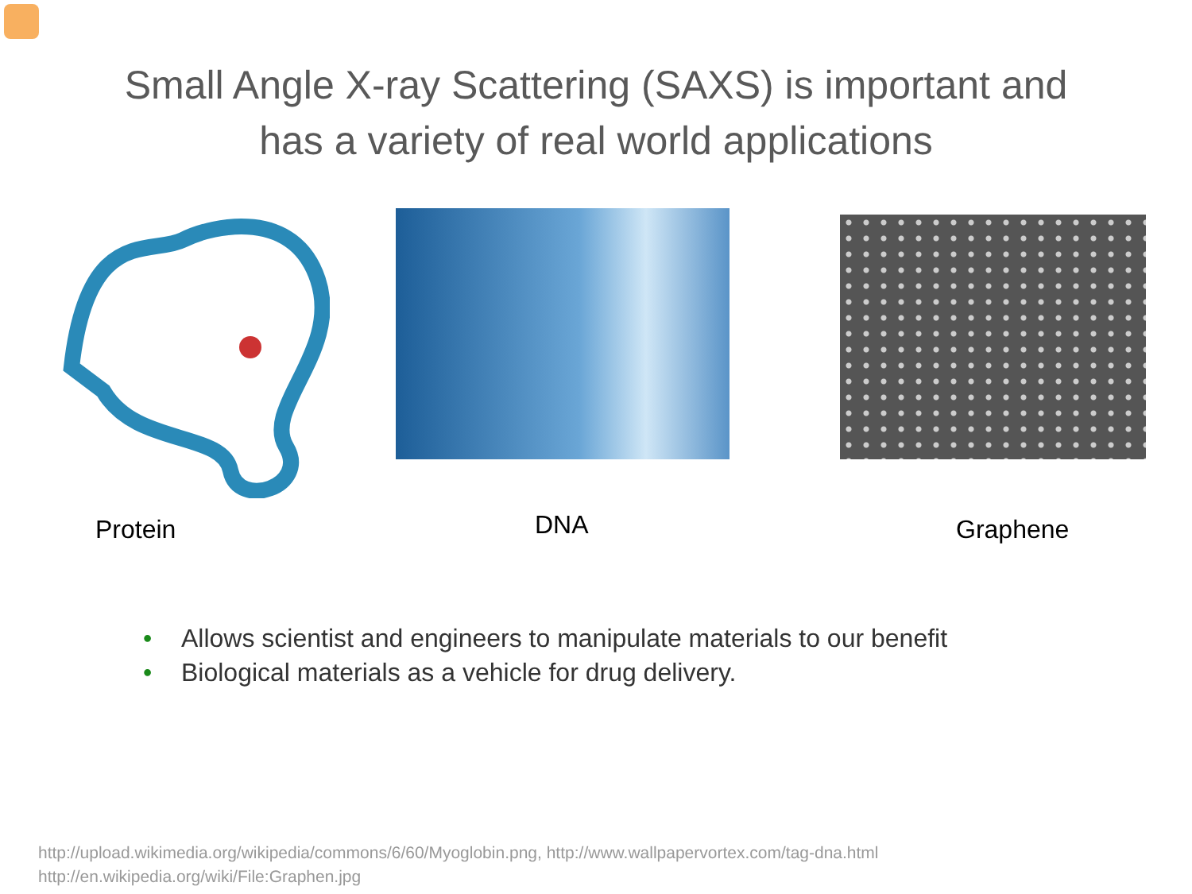Small Angle X-ray Scattering (SAXS) is important and
has a variety of real world applications
Protein
DNA
Graphene
• Allows scientist and engineers to manipulate materials to our benefit
• Biological materials as a vehicle for drug delivery.
http://upload.wikimedia.org/wikipedia/commons/6/60/Myoglobin.png, http://www.wallpapervortex.com/tag-dna.html
http://en.wikipedia.org/wiki/File:Graphen.jpg